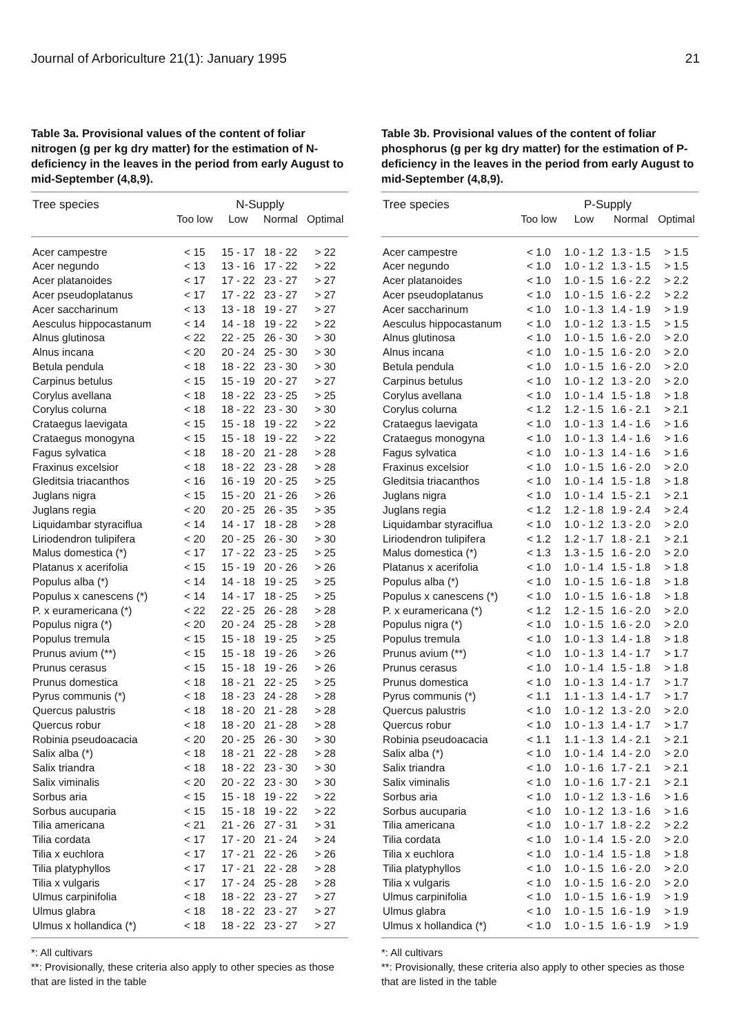Journal of Arboriculture 21(1): January 1995 21
Table 3a. Provisional values of the content of foliar nitrogen (g per kg dry matter) for the estimation of N-deficiency in the leaves in the period from early August to mid-September (4,8,9).
| Tree species | N-Supply | | | |
| --- | --- | --- | --- | --- |
| | Too low | Low | Normal | Optimal |
| Acer campestre | < 15 | 15 - 17 | 18 - 22 | > 22 |
| Acer negundo | < 13 | 13 - 16 | 17 - 22 | > 22 |
| Acer platanoides | < 17 | 17 - 22 | 23 - 27 | > 27 |
| Acer pseudoplatanus | < 17 | 17 - 22 | 23 - 27 | > 27 |
| Acer saccharinum | < 13 | 13 - 18 | 19 - 27 | > 27 |
| Aesculus hippocastanum | < 14 | 14 - 18 | 19 - 22 | > 22 |
| Alnus glutinosa | < 22 | 22 - 25 | 26 - 30 | > 30 |
| Alnus incana | < 20 | 20 - 24 | 25 - 30 | > 30 |
| Betula pendula | < 18 | 18 - 22 | 23 - 30 | > 30 |
| Carpinus betulus | < 15 | 15 - 19 | 20 - 27 | > 27 |
| Corylus avellana | < 18 | 18 - 22 | 23 - 25 | > 25 |
| Corylus colurna | < 18 | 18 - 22 | 23 - 30 | > 30 |
| Crataegus laevigata | < 15 | 15 - 18 | 19 - 22 | > 22 |
| Crataegus monogyna | < 15 | 15 - 18 | 19 - 22 | > 22 |
| Fagus sylvatica | < 18 | 18 - 20 | 21 - 28 | > 28 |
| Fraxinus excelsior | < 18 | 18 - 22 | 23 - 28 | > 28 |
| Gleditsia triacanthos | < 16 | 16 - 19 | 20 - 25 | > 25 |
| Juglans nigra | < 15 | 15 - 20 | 21 - 26 | > 26 |
| Juglans regia | < 20 | 20 - 25 | 26 - 35 | > 35 |
| Liquidambar styraciflua | < 14 | 14 - 17 | 18 - 28 | > 28 |
| Liriodendron tulipifera | < 20 | 20 - 25 | 26 - 30 | > 30 |
| Malus domestica (*) | < 17 | 17 - 22 | 23 - 25 | > 25 |
| Platanus x acerifolia | < 15 | 15 - 19 | 20 - 26 | > 26 |
| Populus alba (*) | < 14 | 14 - 18 | 19 - 25 | > 25 |
| Populus x canescens (*) | < 14 | 14 - 17 | 18 - 25 | > 25 |
| P. x euramericana (*) | < 22 | 22 - 25 | 26 - 28 | > 28 |
| Populus nigra (*) | < 20 | 20 - 24 | 25 - 28 | > 28 |
| Populus tremula | < 15 | 15 - 18 | 19 - 25 | > 25 |
| Prunus avium (**) | < 15 | 15 - 18 | 19 - 26 | > 26 |
| Prunus cerasus | < 15 | 15 - 18 | 19 - 26 | > 26 |
| Prunus domestica | < 18 | 18 - 21 | 22 - 25 | > 25 |
| Pyrus communis (*) | < 18 | 18 - 23 | 24 - 28 | > 28 |
| Quercus palustris | < 18 | 18 - 20 | 21 - 28 | > 28 |
| Quercus robur | < 18 | 18 - 20 | 21 - 28 | > 28 |
| Robinia pseudoacacia | < 20 | 20 - 25 | 26 - 30 | > 30 |
| Salix alba (*) | < 18 | 18 - 21 | 22 - 28 | > 28 |
| Salix triandra | < 18 | 18 - 22 | 23 - 30 | > 30 |
| Salix viminalis | < 20 | 20 - 22 | 23 - 30 | > 30 |
| Sorbus aria | < 15 | 15 - 18 | 19 - 22 | > 22 |
| Sorbus aucuparia | < 15 | 15 - 18 | 19 - 22 | > 22 |
| Tilia americana | < 21 | 21 - 26 | 27 - 31 | > 31 |
| Tilia cordata | < 17 | 17 - 20 | 21 - 24 | > 24 |
| Tilia x euchlora | < 17 | 17 - 21 | 22 - 26 | > 26 |
| Tilia platyphyllos | < 17 | 17 - 21 | 22 - 28 | > 28 |
| Tilia x vulgaris | < 17 | 17 - 24 | 25 - 28 | > 28 |
| Ulmus carpinifolia | < 18 | 18 - 22 | 23 - 27 | > 27 |
| Ulmus glabra | < 18 | 18 - 22 | 23 - 27 | > 27 |
| Ulmus x hollandica (*) | < 18 | 18 - 22 | 23 - 27 | > 27 |
*: All cultivars
**: Provisionally, these criteria also apply to other species as those that are listed in the table
Table 3b. Provisional values of the content of foliar phosphorus (g per kg dry matter) for the estimation of P-deficiency in the leaves in the period from early August to mid-September (4,8,9).
| Tree species | P-Supply | | | |
| --- | --- | --- | --- | --- |
| | Too low | Low | Normal | Optimal |
| Acer campestre | < 1.0 | 1.0 - 1.2 | 1.3 - 1.5 | > 1.5 |
| Acer negundo | < 1.0 | 1.0 - 1.2 | 1.3 - 1.5 | > 1.5 |
| Acer platanoides | < 1.0 | 1.0 - 1.5 | 1.6 - 2.2 | > 2.2 |
| Acer pseudoplatanus | < 1.0 | 1.0 - 1.5 | 1.6 - 2.2 | > 2.2 |
| Acer saccharinum | < 1.0 | 1.0 - 1.3 | 1.4 - 1.9 | > 1.9 |
| Aesculus hippocastanum | < 1.0 | 1.0 - 1.2 | 1.3 - 1.5 | > 1.5 |
| Alnus glutinosa | < 1.0 | 1.0 - 1.5 | 1.6 - 2.0 | > 2.0 |
| Alnus incana | < 1.0 | 1.0 - 1.5 | 1.6 - 2.0 | > 2.0 |
| Betula pendula | < 1.0 | 1.0 - 1.5 | 1.6 - 2.0 | > 2.0 |
| Carpinus betulus | < 1.0 | 1.0 - 1.2 | 1.3 - 2.0 | > 2.0 |
| Corylus avellana | < 1.0 | 1.0 - 1.4 | 1.5 - 1.8 | > 1.8 |
| Corylus colurna | < 1.2 | 1.2 - 1.5 | 1.6 - 2.1 | > 2.1 |
| Crataegus laevigata | < 1.0 | 1.0 - 1.3 | 1.4 - 1.6 | > 1.6 |
| Crataegus monogyna | < 1.0 | 1.0 - 1.3 | 1.4 - 1.6 | > 1.6 |
| Fagus sylvatica | < 1.0 | 1.0 - 1.3 | 1.4 - 1.6 | > 1.6 |
| Fraxinus excelsior | < 1.0 | 1.0 - 1.5 | 1.6 - 2.0 | > 2.0 |
| Gleditsia triacanthos | < 1.0 | 1.0 - 1.4 | 1.5 - 1.8 | > 1.8 |
| Juglans nigra | < 1.0 | 1.0 - 1.4 | 1.5 - 2.1 | > 2.1 |
| Juglans regia | < 1.2 | 1.2 - 1.8 | 1.9 - 2.4 | > 2.4 |
| Liquidambar styraciflua | < 1.0 | 1.0 - 1.2 | 1.3 - 2.0 | > 2.0 |
| Liriodendron tulipifera | < 1.2 | 1.2 - 1.7 | 1.8 - 2.1 | > 2.1 |
| Malus domestica (*) | < 1.3 | 1.3 - 1.5 | 1.6 - 2.0 | > 2.0 |
| Platanus x acerifolia | < 1.0 | 1.0 - 1.4 | 1.5 - 1.8 | > 1.8 |
| Populus alba (*) | < 1.0 | 1.0 - 1.5 | 1.6 - 1.8 | > 1.8 |
| Populus x canescens (*) | < 1.0 | 1.0 - 1.5 | 1.6 - 1.8 | > 1.8 |
| P. x euramericana (*) | < 1.2 | 1.2 - 1.5 | 1.6 - 2.0 | > 2.0 |
| Populus nigra (*) | < 1.0 | 1.0 - 1.5 | 1.6 - 2.0 | > 2.0 |
| Populus tremula | < 1.0 | 1.0 - 1.3 | 1.4 - 1.8 | > 1.8 |
| Prunus avium (**) | < 1.0 | 1.0 - 1.3 | 1.4 - 1.7 | > 1.7 |
| Prunus cerasus | < 1.0 | 1.0 - 1.4 | 1.5 - 1.8 | > 1.8 |
| Prunus domestica | < 1.0 | 1.0 - 1.3 | 1.4 - 1.7 | > 1.7 |
| Pyrus communis (*) | < 1.1 | 1.1 - 1.3 | 1.4 - 1.7 | > 1.7 |
| Quercus palustris | < 1.0 | 1.0 - 1.2 | 1.3 - 2.0 | > 2.0 |
| Quercus robur | < 1.0 | 1.0 - 1.3 | 1.4 - 1.7 | > 1.7 |
| Robinia pseudoacacia | < 1.1 | 1.1 - 1.3 | 1.4 - 2.1 | > 2.1 |
| Salix alba (*) | < 1.0 | 1.0 - 1.4 | 1.4 - 2.0 | > 2.0 |
| Salix triandra | < 1.0 | 1.0 - 1.6 | 1.7 - 2.1 | > 2.1 |
| Salix viminalis | < 1.0 | 1.0 - 1.6 | 1.7 - 2.1 | > 2.1 |
| Sorbus aria | < 1.0 | 1.0 - 1.2 | 1.3 - 1.6 | > 1.6 |
| Sorbus aucuparia | < 1.0 | 1.0 - 1.2 | 1.3 - 1.6 | > 1.6 |
| Tilia americana | < 1.0 | 1.0 - 1.7 | 1.8 - 2.2 | > 2.2 |
| Tilia cordata | < 1.0 | 1.0 - 1.4 | 1.5 - 2.0 | > 2.0 |
| Tilia x euchlora | < 1.0 | 1.0 - 1.4 | 1.5 - 1.8 | > 1.8 |
| Tilia platyphyllos | < 1.0 | 1.0 - 1.5 | 1.6 - 2.0 | > 2.0 |
| Tilia x vulgaris | < 1.0 | 1.0 - 1.5 | 1.6 - 2.0 | > 2.0 |
| Ulmus carpinifolia | < 1.0 | 1.0 - 1.5 | 1.6 - 1.9 | > 1.9 |
| Ulmus glabra | < 1.0 | 1.0 - 1.5 | 1.6 - 1.9 | > 1.9 |
| Ulmus x hollandica (*) | < 1.0 | 1.0 - 1.5 | 1.6 - 1.9 | > 1.9 |
*: All cultivars
**: Provisionally, these criteria also apply to other species as those that are listed in the table